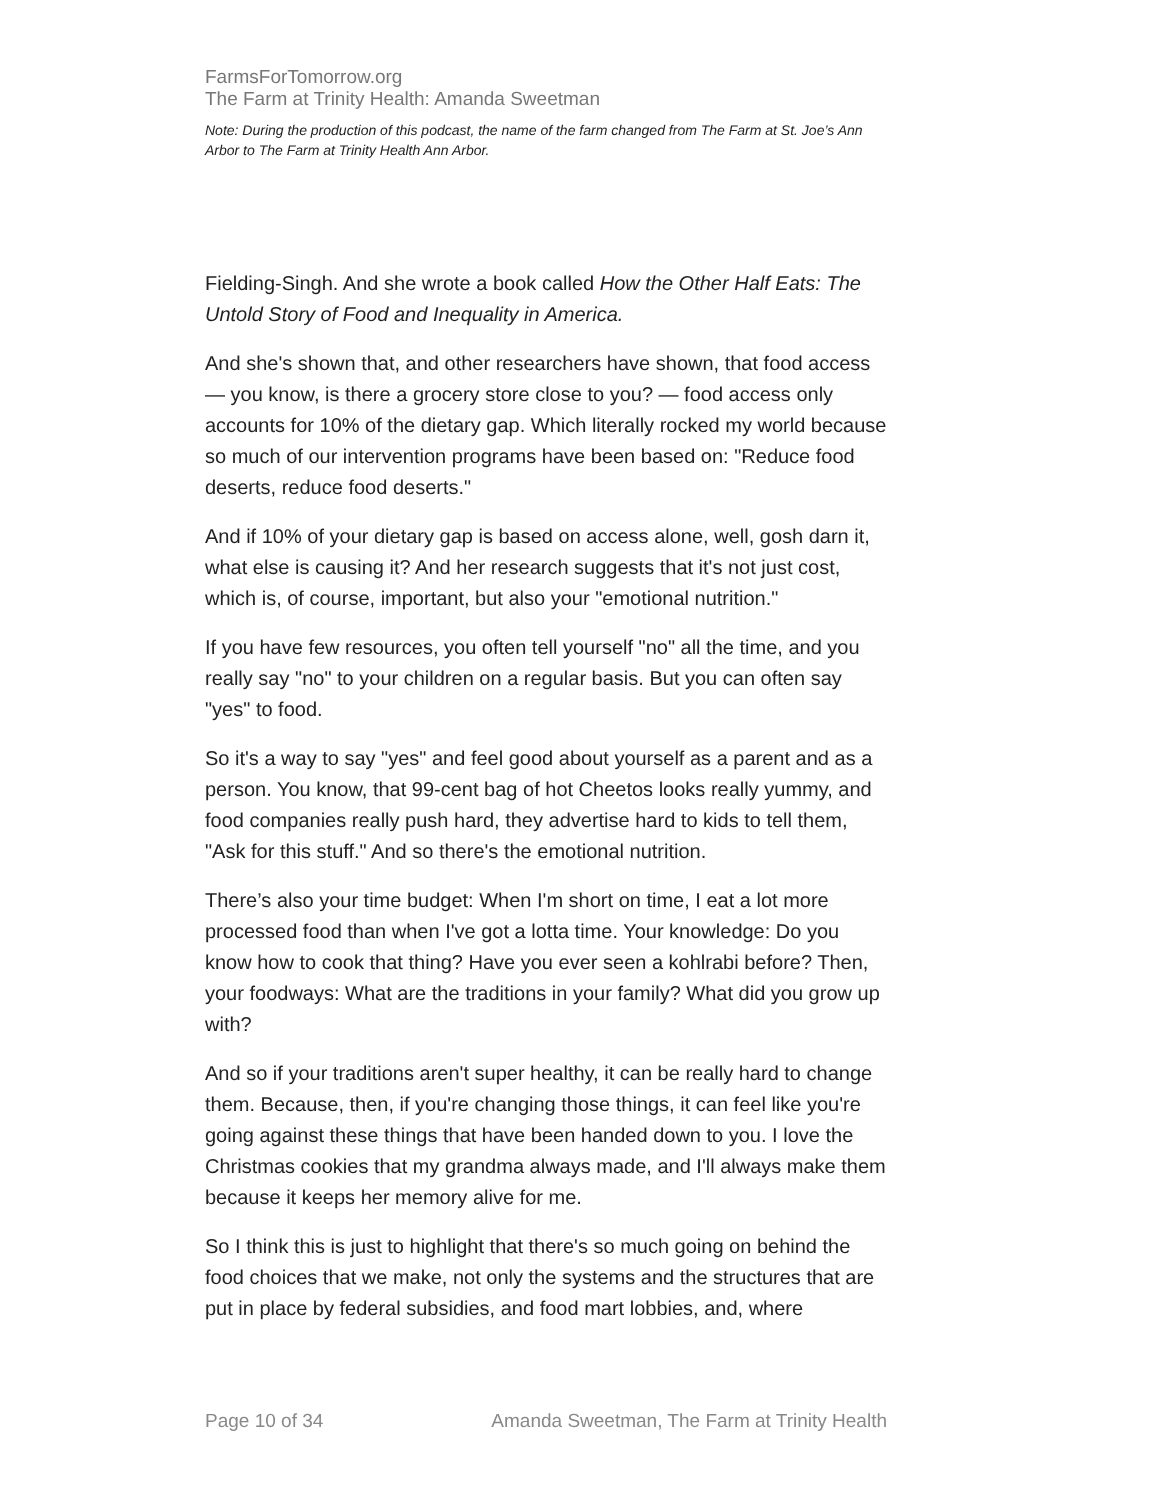FarmsForTomorrow.org
The Farm at Trinity Health: Amanda Sweetman
Note: During the production of this podcast, the name of the farm changed from The Farm at St. Joe’s Ann Arbor to The Farm at Trinity Health Ann Arbor.
Fielding-Singh. And she wrote a book called How the Other Half Eats: The Untold Story of Food and Inequality in America.
And she's shown that, and other researchers have shown, that food access — you know, is there a grocery store close to you? — food access only accounts for 10% of the dietary gap. Which literally rocked my world because so much of our intervention programs have been based on: "Reduce food deserts, reduce food deserts."
And if 10% of your dietary gap is based on access alone, well, gosh darn it, what else is causing it? And her research suggests that it's not just cost, which is, of course, important, but also your "emotional nutrition."
If you have few resources, you often tell yourself "no" all the time, and you really say "no" to your children on a regular basis. But you can often say "yes" to food.
So it's a way to say "yes" and feel good about yourself as a parent and as a person. You know, that 99-cent bag of hot Cheetos looks really yummy, and food companies really push hard, they advertise hard to kids to tell them, "Ask for this stuff." And so there's the emotional nutrition.
There’s also your time budget: When I'm short on time, I eat a lot more processed food than when I've got a lotta time. Your knowledge: Do you know how to cook that thing? Have you ever seen a kohlrabi before? Then, your foodways: What are the traditions in your family? What did you grow up with?
And so if your traditions aren't super healthy, it can be really hard to change them. Because, then, if you're changing those things, it can feel like you're going against these things that have been handed down to you. I love the Christmas cookies that my grandma always made, and I'll always make them because it keeps her memory alive for me.
So I think this is just to highlight that there's so much going on behind the food choices that we make, not only the systems and the structures that are put in place by federal subsidies, and food mart lobbies, and, where
Page 10 of 34 Amanda Sweetman, The Farm at Trinity Health